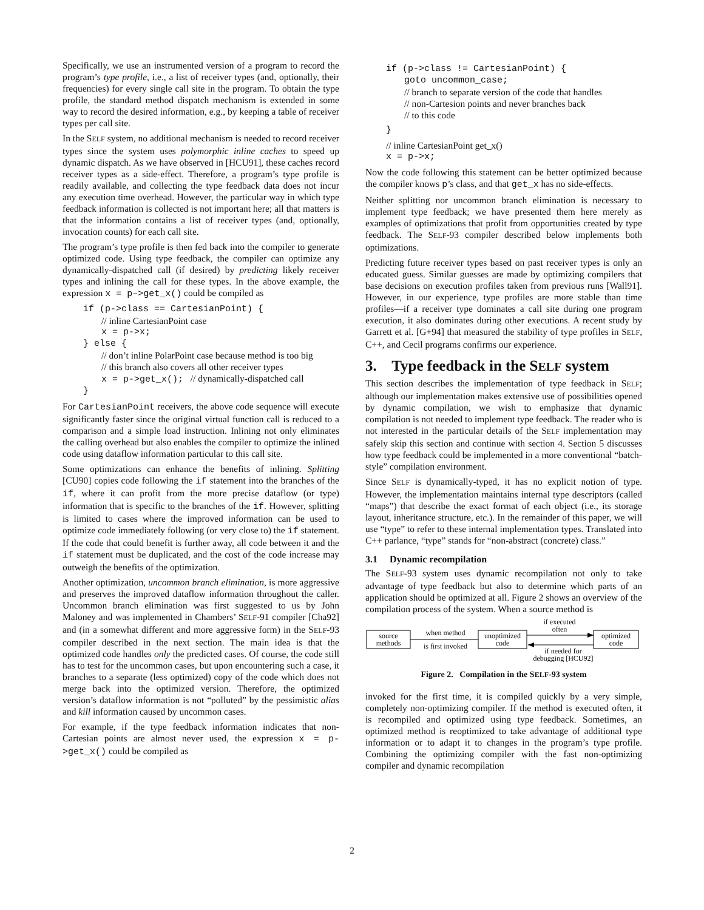Specifically, we use an instrumented version of a program to record the program’s type profile, i.e., a list of receiver types (and, optionally, their frequencies) for every single call site in the program. To obtain the type profile, the standard method dispatch mechanism is extended in some way to record the desired information, e.g., by keeping a table of receiver types per call site.
In the SELF system, no additional mechanism is needed to record receiver types since the system uses polymorphic inline caches to speed up dynamic dispatch. As we have observed in [HCU91], these caches record receiver types as a side-effect. Therefore, a program’s type profile is readily available, and collecting the type feedback data does not incur any execution time overhead. However, the particular way in which type feedback information is collected is not important here; all that matters is that the information contains a list of receiver types (and, optionally, invocation counts) for each call site.
The program’s type profile is then fed back into the compiler to generate optimized code. Using type feedback, the compiler can optimize any dynamically-dispatched call (if desired) by predicting likely receiver types and inlining the call for these types. In the above example, the expression x = p–>get_x() could be compiled as
if (p->class == CartesianPoint) {
// inline CartesianPoint case
x = p->x;
} else {
// don’t inline PolarPoint case because method is too big
// this branch also covers all other receiver types
x = p->get_x(); // dynamically-dispatched call
}
For CartesianPoint receivers, the above code sequence will execute significantly faster since the original virtual function call is reduced to a comparison and a simple load instruction. Inlining not only eliminates the calling overhead but also enables the compiler to optimize the inlined code using dataflow information particular to this call site.
Some optimizations can enhance the benefits of inlining. Splitting [CU90] copies code following the if statement into the branches of the if, where it can profit from the more precise dataflow (or type) information that is specific to the branches of the if. However, splitting is limited to cases where the improved information can be used to optimize code immediately following (or very close to) the if statement. If the code that could benefit is further away, all code between it and the if statement must be duplicated, and the cost of the code increase may outweigh the benefits of the optimization.
Another optimization, uncommon branch elimination, is more aggressive and preserves the improved dataflow information throughout the caller. Uncommon branch elimination was first suggested to us by John Maloney and was implemented in Chambers’ SELF-91 compiler [Cha92] and (in a somewhat different and more aggressive form) in the SELF-93 compiler described in the next section. The main idea is that the optimized code handles only the predicted cases. Of course, the code still has to test for the uncommon cases, but upon encountering such a case, it branches to a separate (less optimized) copy of the code which does not merge back into the optimized version. Therefore, the optimized version’s dataflow information is not “polluted” by the pessimistic alias and kill information caused by uncommon cases.
For example, if the type feedback information indicates that non-Cartesian points are almost never used, the expression x = p->get_x() could be compiled as
if (p->class != CartesianPoint) {
goto uncommon_case;
// branch to separate version of the code that handles
// non-Cartesion points and never branches back
// to this code
}
// inline CartesianPoint get_x()
x = p->x;
Now the code following this statement can be better optimized because the compiler knows p’s class, and that get_x has no side-effects.
Neither splitting nor uncommon branch elimination is necessary to implement type feedback; we have presented them here merely as examples of optimizations that profit from opportunities created by type feedback. The SELF-93 compiler described below implements both optimizations.
Predicting future receiver types based on past receiver types is only an educated guess. Similar guesses are made by optimizing compilers that base decisions on execution profiles taken from previous runs [Wall91]. However, in our experience, type profiles are more stable than time profiles—if a receiver type dominates a call site during one program execution, it also dominates during other executions. A recent study by Garrett et al. [G+94] that measured the stability of type profiles in SELF, C++, and Cecil programs confirms our experience.
3. Type feedback in the SELF system
This section describes the implementation of type feedback in SELF; although our implementation makes extensive use of possibilities opened by dynamic compilation, we wish to emphasize that dynamic compilation is not needed to implement type feedback. The reader who is not interested in the particular details of the SELF implementation may safely skip this section and continue with section 4. Section 5 discusses how type feedback could be implemented in a more conventional “batch-style” compilation environment.
Since SELF is dynamically-typed, it has no explicit notion of type. However, the implementation maintains internal type descriptors (called “maps”) that describe the exact format of each object (i.e., its storage layout, inheritance structure, etc.). In the remainder of this paper, we will use “type” to refer to these internal implementation types. Translated into C++ parlance, “type” stands for “non-abstract (concrete) class.”
3.1 Dynamic recompilation
The SELF-93 system uses dynamic recompilation not only to take advantage of type feedback but also to determine which parts of an application should be optimized at all. Figure 2 shows an overview of the compilation process of the system. When a source method is
source
methods
when method
is first invoked
unoptimized
code
if executed
often
if needed for
debugging [HCU92]
optimized
code
Figure 2. Compilation in the SELF-93 system
invoked for the first time, it is compiled quickly by a very simple, completely non-optimizing compiler. If the method is executed often, it is recompiled and optimized using type feedback. Sometimes, an optimized method is reoptimized to take advantage of additional type information or to adapt it to changes in the program’s type profile. Combining the optimizing compiler with the fast non-optimizing compiler and dynamic recompilation
2